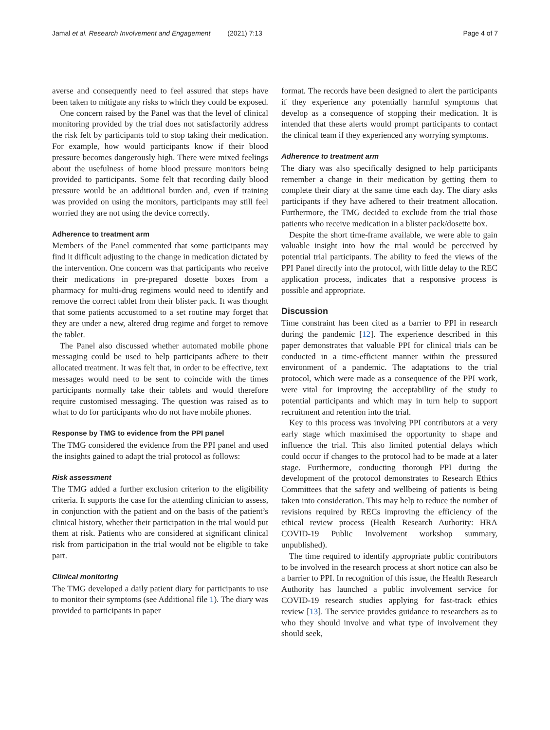Jamal et al. Research Involvement and Engagement (2021) 7:13 Page 4 of 7
averse and consequently need to feel assured that steps have been taken to mitigate any risks to which they could be exposed.
One concern raised by the Panel was that the level of clinical monitoring provided by the trial does not satisfactorily address the risk felt by participants told to stop taking their medication. For example, how would participants know if their blood pressure becomes dangerously high. There were mixed feelings about the usefulness of home blood pressure monitors being provided to participants. Some felt that recording daily blood pressure would be an additional burden and, even if training was provided on using the monitors, participants may still feel worried they are not using the device correctly.
Adherence to treatment arm
Members of the Panel commented that some participants may find it difficult adjusting to the change in medication dictated by the intervention. One concern was that participants who receive their medications in pre-prepared dosette boxes from a pharmacy for multi-drug regimens would need to identify and remove the correct tablet from their blister pack. It was thought that some patients accustomed to a set routine may forget that they are under a new, altered drug regime and forget to remove the tablet.
The Panel also discussed whether automated mobile phone messaging could be used to help participants adhere to their allocated treatment. It was felt that, in order to be effective, text messages would need to be sent to coincide with the times participants normally take their tablets and would therefore require customised messaging. The question was raised as to what to do for participants who do not have mobile phones.
Response by TMG to evidence from the PPI panel
The TMG considered the evidence from the PPI panel and used the insights gained to adapt the trial protocol as follows:
Risk assessment
The TMG added a further exclusion criterion to the eligibility criteria. It supports the case for the attending clinician to assess, in conjunction with the patient and on the basis of the patient’s clinical history, whether their participation in the trial would put them at risk. Patients who are considered at significant clinical risk from participation in the trial would not be eligible to take part.
Clinical monitoring
The TMG developed a daily patient diary for participants to use to monitor their symptoms (see Additional file 1). The diary was provided to participants in paper
format. The records have been designed to alert the participants if they experience any potentially harmful symptoms that develop as a consequence of stopping their medication. It is intended that these alerts would prompt participants to contact the clinical team if they experienced any worrying symptoms.
Adherence to treatment arm
The diary was also specifically designed to help participants remember a change in their medication by getting them to complete their diary at the same time each day. The diary asks participants if they have adhered to their treatment allocation. Furthermore, the TMG decided to exclude from the trial those patients who receive medication in a blister pack/dosette box.
Despite the short time-frame available, we were able to gain valuable insight into how the trial would be perceived by potential trial participants. The ability to feed the views of the PPI Panel directly into the protocol, with little delay to the REC application process, indicates that a responsive process is possible and appropriate.
Discussion
Time constraint has been cited as a barrier to PPI in research during the pandemic [12]. The experience described in this paper demonstrates that valuable PPI for clinical trials can be conducted in a time-efficient manner within the pressured environment of a pandemic. The adaptations to the trial protocol, which were made as a consequence of the PPI work, were vital for improving the acceptability of the study to potential participants and which may in turn help to support recruitment and retention into the trial.
Key to this process was involving PPI contributors at a very early stage which maximised the opportunity to shape and influence the trial. This also limited potential delays which could occur if changes to the protocol had to be made at a later stage. Furthermore, conducting thorough PPI during the development of the protocol demonstrates to Research Ethics Committees that the safety and wellbeing of patients is being taken into consideration. This may help to reduce the number of revisions required by RECs improving the efficiency of the ethical review process (Health Research Authority: HRA COVID-19 Public Involvement workshop summary, unpublished).
The time required to identify appropriate public contributors to be involved in the research process at short notice can also be a barrier to PPI. In recognition of this issue, the Health Research Authority has launched a public involvement service for COVID-19 research studies applying for fast-track ethics review [13]. The service provides guidance to researchers as to who they should involve and what type of involvement they should seek,